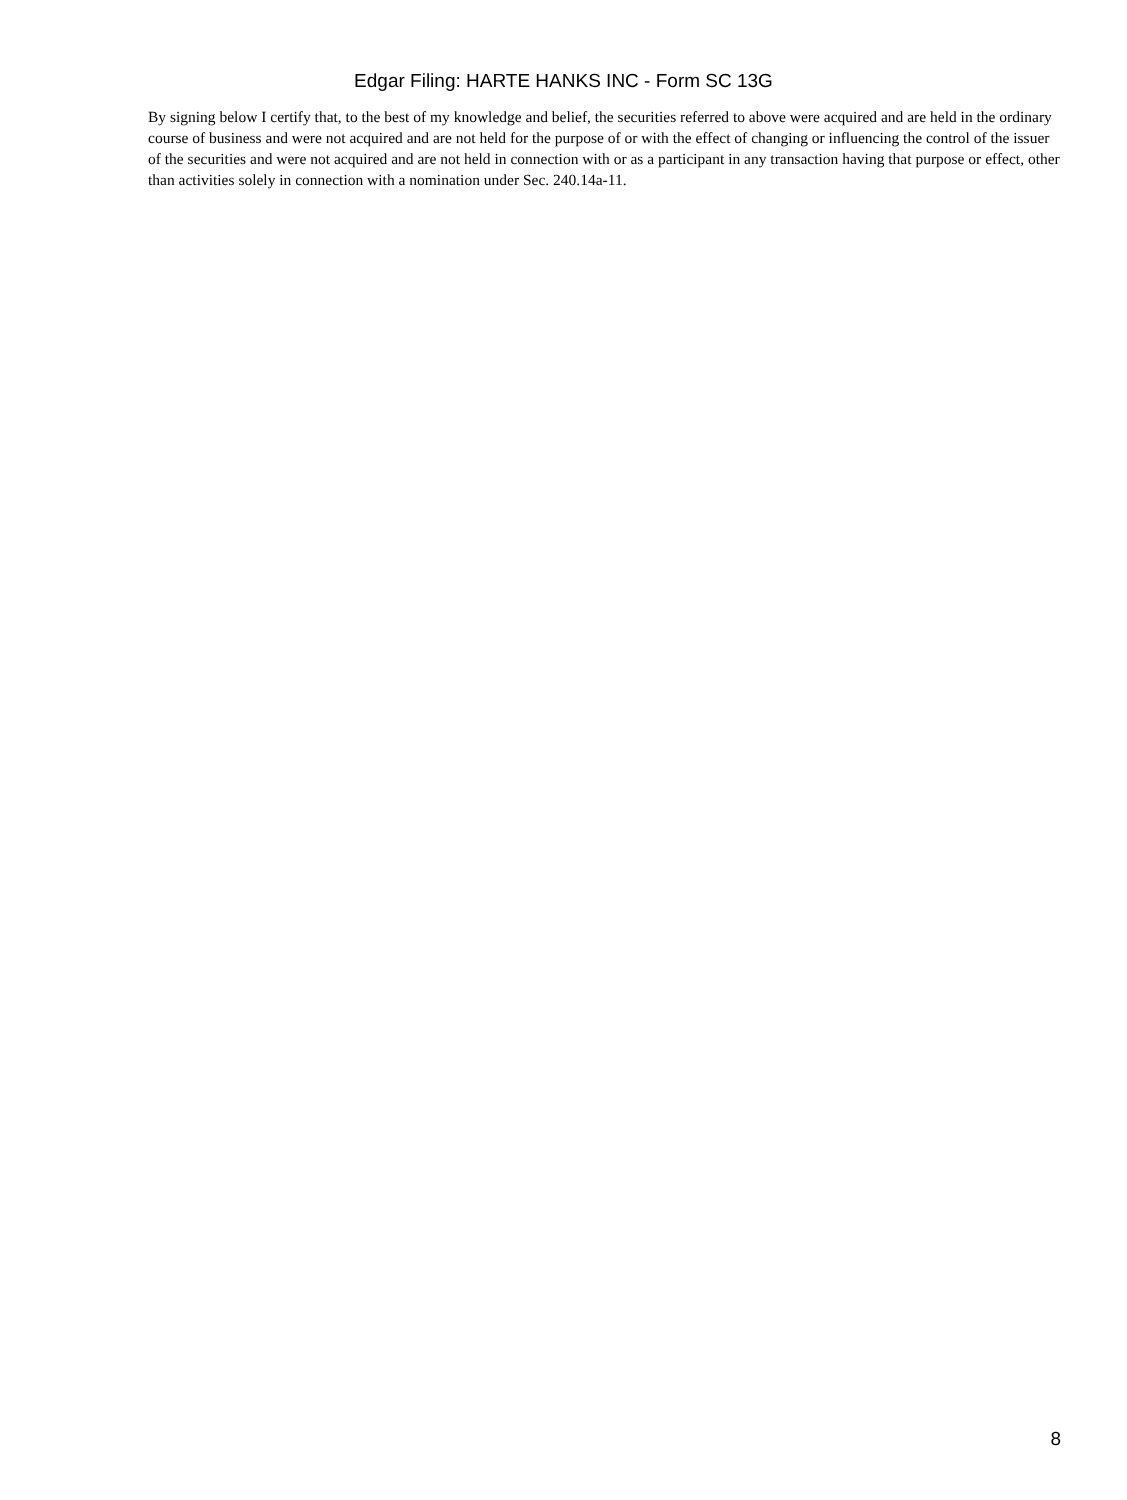Edgar Filing: HARTE HANKS INC - Form SC 13G
By signing below I certify that, to the best of my knowledge and belief, the securities referred to above were acquired and are held in the ordinary course of business and were not acquired and are not held for the purpose of or with the effect of changing or influencing the control of the issuer of the securities and were not acquired and are not held in connection with or as a participant in any transaction having that purpose or effect, other than activities solely in connection with a nomination under Sec. 240.14a-11.
8